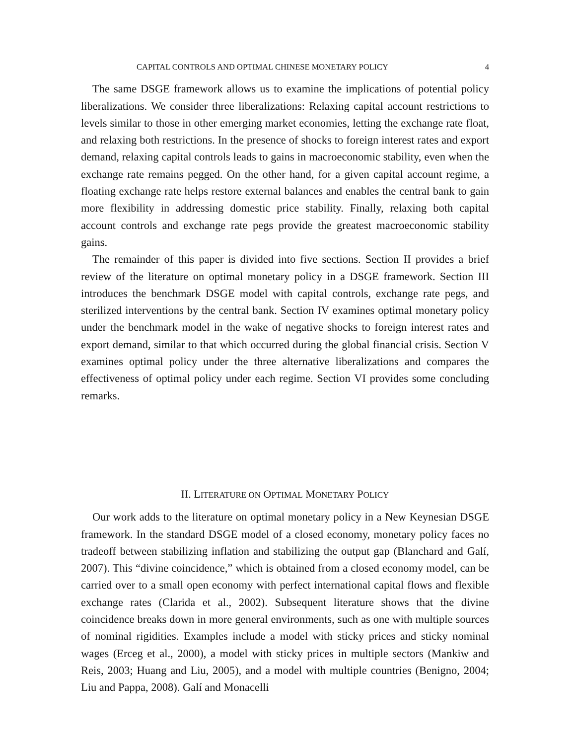CAPITAL CONTROLS AND OPTIMAL CHINESE MONETARY POLICY 4
The same DSGE framework allows us to examine the implications of potential policy liberalizations. We consider three liberalizations: Relaxing capital account restrictions to levels similar to those in other emerging market economies, letting the exchange rate float, and relaxing both restrictions. In the presence of shocks to foreign interest rates and export demand, relaxing capital controls leads to gains in macroeconomic stability, even when the exchange rate remains pegged. On the other hand, for a given capital account regime, a floating exchange rate helps restore external balances and enables the central bank to gain more flexibility in addressing domestic price stability. Finally, relaxing both capital account controls and exchange rate pegs provide the greatest macroeconomic stability gains.
The remainder of this paper is divided into five sections. Section II provides a brief review of the literature on optimal monetary policy in a DSGE framework. Section III introduces the benchmark DSGE model with capital controls, exchange rate pegs, and sterilized interventions by the central bank. Section IV examines optimal monetary policy under the benchmark model in the wake of negative shocks to foreign interest rates and export demand, similar to that which occurred during the global financial crisis. Section V examines optimal policy under the three alternative liberalizations and compares the effectiveness of optimal policy under each regime. Section VI provides some concluding remarks.
II. LITERATURE ON OPTIMAL MONETARY POLICY
Our work adds to the literature on optimal monetary policy in a New Keynesian DSGE framework. In the standard DSGE model of a closed economy, monetary policy faces no tradeoff between stabilizing inflation and stabilizing the output gap (Blanchard and Galí, 2007). This “divine coincidence,” which is obtained from a closed economy model, can be carried over to a small open economy with perfect international capital flows and flexible exchange rates (Clarida et al., 2002). Subsequent literature shows that the divine coincidence breaks down in more general environments, such as one with multiple sources of nominal rigidities. Examples include a model with sticky prices and sticky nominal wages (Erceg et al., 2000), a model with sticky prices in multiple sectors (Mankiw and Reis, 2003; Huang and Liu, 2005), and a model with multiple countries (Benigno, 2004; Liu and Pappa, 2008). Galí and Monacelli